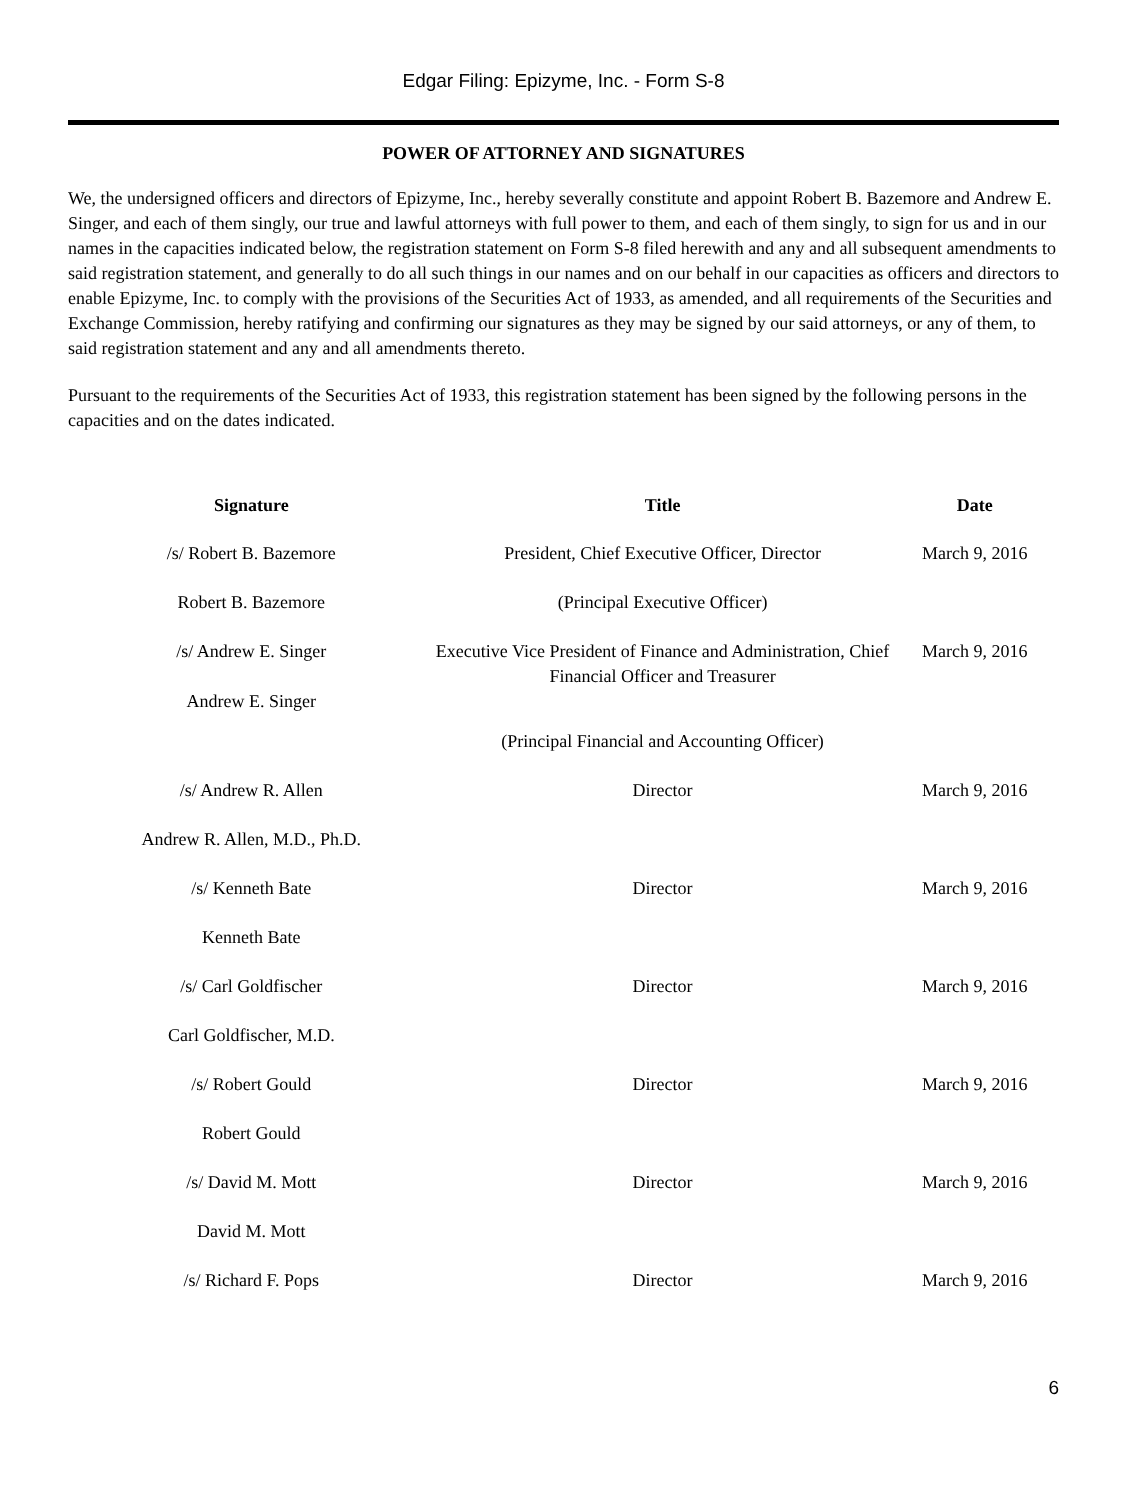Edgar Filing: Epizyme, Inc. - Form S-8
POWER OF ATTORNEY AND SIGNATURES
We, the undersigned officers and directors of Epizyme, Inc., hereby severally constitute and appoint Robert B. Bazemore and Andrew E. Singer, and each of them singly, our true and lawful attorneys with full power to them, and each of them singly, to sign for us and in our names in the capacities indicated below, the registration statement on Form S-8 filed herewith and any and all subsequent amendments to said registration statement, and generally to do all such things in our names and on our behalf in our capacities as officers and directors to enable Epizyme, Inc. to comply with the provisions of the Securities Act of 1933, as amended, and all requirements of the Securities and Exchange Commission, hereby ratifying and confirming our signatures as they may be signed by our said attorneys, or any of them, to said registration statement and any and all amendments thereto.
Pursuant to the requirements of the Securities Act of 1933, this registration statement has been signed by the following persons in the capacities and on the dates indicated.
| Signature | Title | Date |
| --- | --- | --- |
| /s/ Robert B. Bazemore | President, Chief Executive Officer, Director | March 9, 2016 |
| Robert B. Bazemore | (Principal Executive Officer) | |
| /s/ Andrew E. Singer Andrew E. Singer | Executive Vice President of Finance and Administration, Chief Financial Officer and Treasurer | March 9, 2016 |
| | (Principal Financial and Accounting Officer) | |
| /s/ Andrew R. Allen | Director | March 9, 2016 |
| Andrew R. Allen, M.D., Ph.D. | | |
| /s/ Kenneth Bate | Director | March 9, 2016 |
| Kenneth Bate | | |
| /s/ Carl Goldfischer | Director | March 9, 2016 |
| Carl Goldfischer, M.D. | | |
| /s/ Robert Gould | Director | March 9, 2016 |
| Robert Gould | | |
| /s/ David M. Mott | Director | March 9, 2016 |
| David M. Mott | | |
| /s/ Richard F. Pops | Director | March 9, 2016 |
6